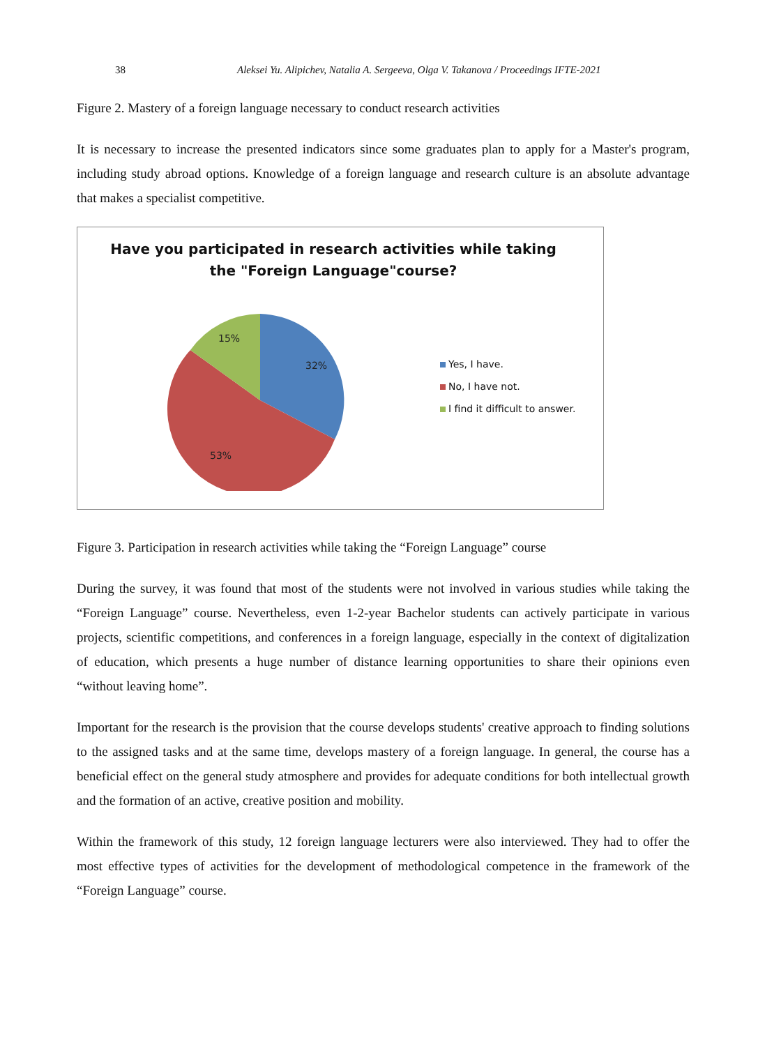38 Aleksei Yu. Alipichev, Natalia A. Sergeeva, Olga V. Takanova / Proceedings IFTE-2021
Figure 2. Mastery of a foreign language necessary to conduct research activities
It is necessary to increase the presented indicators since some graduates plan to apply for a Master's program, including study abroad options. Knowledge of a foreign language and research culture is an absolute advantage that makes a specialist competitive.
Have you participated in research activities while taking
the "Foreign Language"course?
32%
53%
15%
Yes, I have.
No, I have not.
I find it difficult to answer.
Figure 3. Participation in research activities while taking the “Foreign Language” course
During the survey, it was found that most of the students were not involved in various studies while taking the “Foreign Language” course. Nevertheless, even 1-2-year Bachelor students can actively participate in various projects, scientific competitions, and conferences in a foreign language, especially in the context of digitalization of education, which presents a huge number of distance learning opportunities to share their opinions even “without leaving home”.
Important for the research is the provision that the course develops students' creative approach to finding solutions to the assigned tasks and at the same time, develops mastery of a foreign language. In general, the course has a beneficial effect on the general study atmosphere and provides for adequate conditions for both intellectual growth and the formation of an active, creative position and mobility.
Within the framework of this study, 12 foreign language lecturers were also interviewed. They had to offer the most effective types of activities for the development of methodological competence in the framework of the “Foreign Language” course.